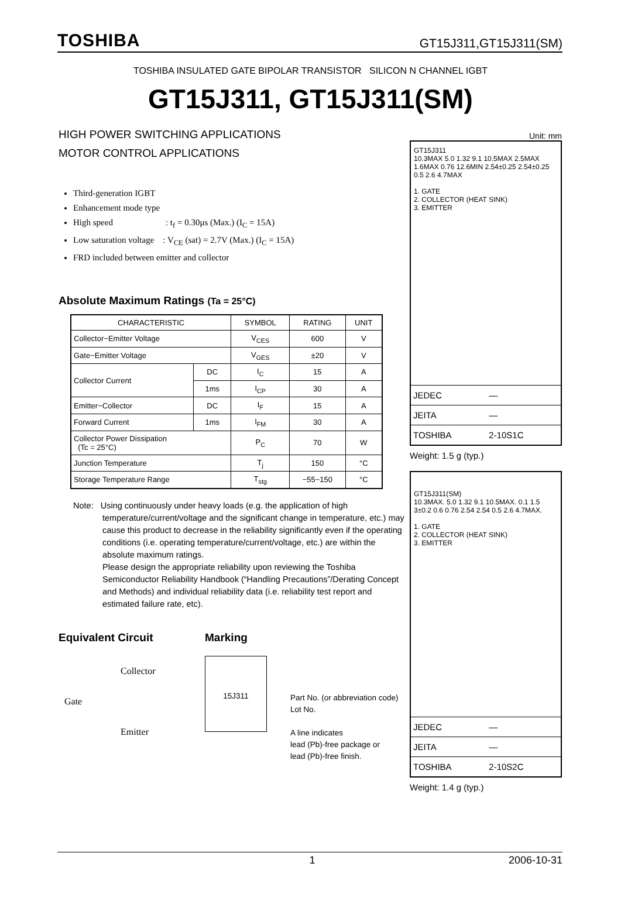TOSHIBA GT15J311,GT15J311(SM)
TOSHIBA INSULATED GATE BIPOLAR TRANSISTOR SILICON N CHANNEL IGBT
GT15J311, GT15J311(SM)
HIGH POWER SWITCHING APPLICATIONS
MOTOR CONTROL APPLICATIONS
Third-generation IGBT
Enhancement mode type
High speed : t<sub>f</sub> = 0.30μs (Max.) (I<sub>C</sub> = 15A)
Low saturation voltage : V<sub>CE</sub> (sat) = 2.7V (Max.) (I<sub>C</sub> = 15A)
FRD included between emitter and collector
Absolute Maximum Ratings (Ta = 25°C)
| CHARACTERISTIC | | SYMBOL | RATING | UNIT |
| --- | --- | --- | --- | --- |
| Collector−Emitter Voltage | | V<sub>CES</sub> | 600 | V |
| Gate−Emitter Voltage | | V<sub>GES</sub> | ±20 | V |
| Collector Current | DC | I<sub>C</sub> | 15 | A |
| | 1ms | I<sub>CP</sub> | 30 | A |
| Emitter−Collector | DC | I<sub>F</sub> | 15 | A |
| Forward Current | 1ms | I<sub>FM</sub> | 30 | A |
| Collector Power Dissipation (Tc = 25°C) | | P<sub>C</sub> | 70 | W |
| Junction Temperature | | T<sub>j</sub> | 150 | °C |
| Storage Temperature Range | | T<sub>stg</sub> | −55~150 | °C |
Note: Using continuously under heavy loads (e.g. the application of high temperature/current/voltage and the significant change in temperature, etc.) may cause this product to decrease in the reliability significantly even if the operating conditions (i.e. operating temperature/current/voltage, etc.) are within the absolute maximum ratings.
Please design the appropriate reliability upon reviewing the Toshiba Semiconductor Reliability Handbook (“Handling Precautions”/Derating Concept and Methods) and individual reliability data (i.e. reliability test report and estimated failure rate, etc).
Equivalent Circuit
Collector
Gate
Emitter
Marking
15J311
Part No. (or abbreviation code)
Lot No.
A line indicates
lead (Pb)-free package or
lead (Pb)-free finish.
Unit: mm
GT15J311
10.3MAX 5.0 1.32 9.1 10.5MAX 2.5MAX 1.6MAX 0.76 12.6MIN 2.54±0.25 2.54±0.25 0.5 2.6 4.7MAX
1. GATE
2. COLLECTOR (HEAT SINK)
3. EMITTER
| JEDEC | ― |
| JEITA | ― |
| TOSHIBA | 2-10S1C |
Weight: 1.5 g (typ.)
GT15J311(SM)
10.3MAX. 5.0 1.32 9.1 10.5MAX. 0.1 1.5 3±0.2 0.6 0.76 2.54 2.54 0.5 2.6 4.7MAX.
1. GATE
2. COLLECTOR (HEAT SINK)
3. EMITTER
| JEDEC | ― |
| JEITA | ― |
| TOSHIBA | 2-10S2C |
Weight: 1.4 g (typ.)
1 2006-10-31